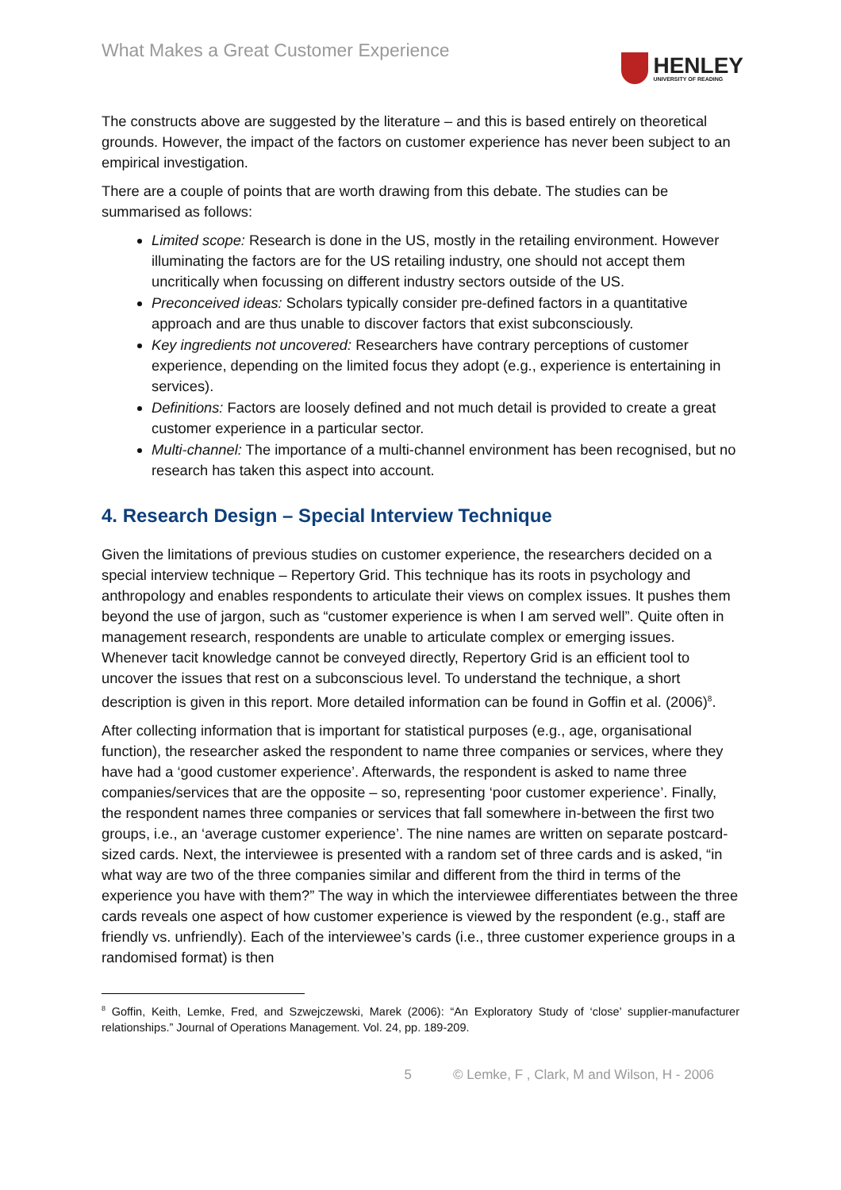What Makes a Great Customer Experience
HENLEY
UNIVERSITY OF READING
The constructs above are suggested by the literature – and this is based entirely on theoretical grounds. However, the impact of the factors on customer experience has never been subject to an empirical investigation.
There are a couple of points that are worth drawing from this debate. The studies can be summarised as follows:
Limited scope: Research is done in the US, mostly in the retailing environment. However illuminating the factors are for the US retailing industry, one should not accept them uncritically when focussing on different industry sectors outside of the US.
Preconceived ideas: Scholars typically consider pre-defined factors in a quantitative approach and are thus unable to discover factors that exist subconsciously.
Key ingredients not uncovered: Researchers have contrary perceptions of customer experience, depending on the limited focus they adopt (e.g., experience is entertaining in services).
Definitions: Factors are loosely defined and not much detail is provided to create a great customer experience in a particular sector.
Multi-channel: The importance of a multi-channel environment has been recognised, but no research has taken this aspect into account.
4. Research Design – Special Interview Technique
Given the limitations of previous studies on customer experience, the researchers decided on a special interview technique – Repertory Grid. This technique has its roots in psychology and anthropology and enables respondents to articulate their views on complex issues. It pushes them beyond the use of jargon, such as “customer experience is when I am served well”. Quite often in management research, respondents are unable to articulate complex or emerging issues. Whenever tacit knowledge cannot be conveyed directly, Repertory Grid is an efficient tool to uncover the issues that rest on a subconscious level. To understand the technique, a short description is given in this report. More detailed information can be found in Goffin et al. (2006)<sup>8</sup>.
After collecting information that is important for statistical purposes (e.g., age, organisational function), the researcher asked the respondent to name three companies or services, where they have had a ‘good customer experience’. Afterwards, the respondent is asked to name three companies/services that are the opposite – so, representing ‘poor customer experience’. Finally, the respondent names three companies or services that fall somewhere in-between the first two groups, i.e., an ‘average customer experience’. The nine names are written on separate postcard-sized cards. Next, the interviewee is presented with a random set of three cards and is asked, “in what way are two of the three companies similar and different from the third in terms of the experience you have with them?” The way in which the interviewee differentiates between the three cards reveals one aspect of how customer experience is viewed by the respondent (e.g., staff are friendly vs. unfriendly). Each of the interviewee’s cards (i.e., three customer experience groups in a randomised format) is then
<sup>8</sup> Goffin, Keith, Lemke, Fred, and Szwejczewski, Marek (2006): “An Exploratory Study of ‘close’ supplier-manufacturer relationships.” Journal of Operations Management. Vol. 24, pp. 189-209.
5 © Lemke, F , Clark, M and Wilson, H - 2006